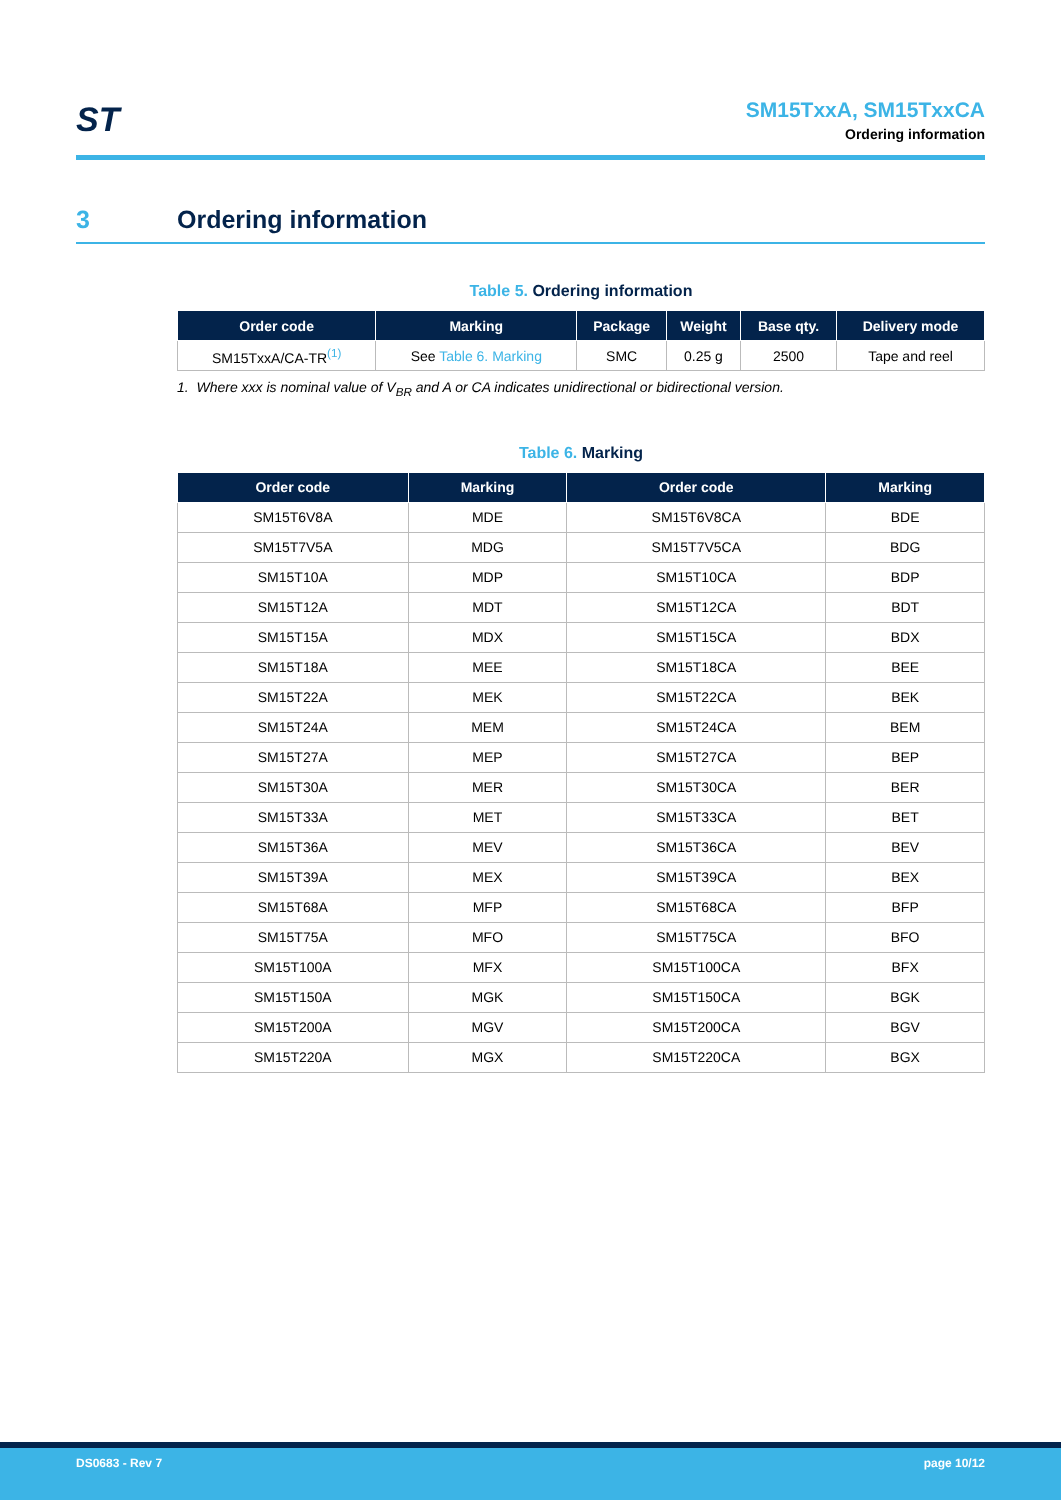ST
SM15TxxA, SM15TxxCA
Ordering information
3 Ordering information
Table 5. Ordering information
| Order code | Marking | Package | Weight | Base qty. | Delivery mode |
| --- | --- | --- | --- | --- | --- |
| SM15TxxA/CA-TR<sup>(1)</sup> | See Table 6. Marking | SMC | 0.25 g | 2500 | Tape and reel |
1. Where xxx is nominal value of V<sub>BR</sub> and A or CA indicates unidirectional or bidirectional version.
Table 6. Marking
| Order code | Marking | Order code | Marking |
| --- | --- | --- | --- |
| SM15T6V8A | MDE | SM15T6V8CA | BDE |
| SM15T7V5A | MDG | SM15T7V5CA | BDG |
| SM15T10A | MDP | SM15T10CA | BDP |
| SM15T12A | MDT | SM15T12CA | BDT |
| SM15T15A | MDX | SM15T15CA | BDX |
| SM15T18A | MEE | SM15T18CA | BEE |
| SM15T22A | MEK | SM15T22CA | BEK |
| SM15T24A | MEM | SM15T24CA | BEM |
| SM15T27A | MEP | SM15T27CA | BEP |
| SM15T30A | MER | SM15T30CA | BER |
| SM15T33A | MET | SM15T33CA | BET |
| SM15T36A | MEV | SM15T36CA | BEV |
| SM15T39A | MEX | SM15T39CA | BEX |
| SM15T68A | MFP | SM15T68CA | BFP |
| SM15T75A | MFO | SM15T75CA | BFO |
| SM15T100A | MFX | SM15T100CA | BFX |
| SM15T150A | MGK | SM15T150CA | BGK |
| SM15T200A | MGV | SM15T200CA | BGV |
| SM15T220A | MGX | SM15T220CA | BGX |
DS0683 - Rev 7 page 10/12